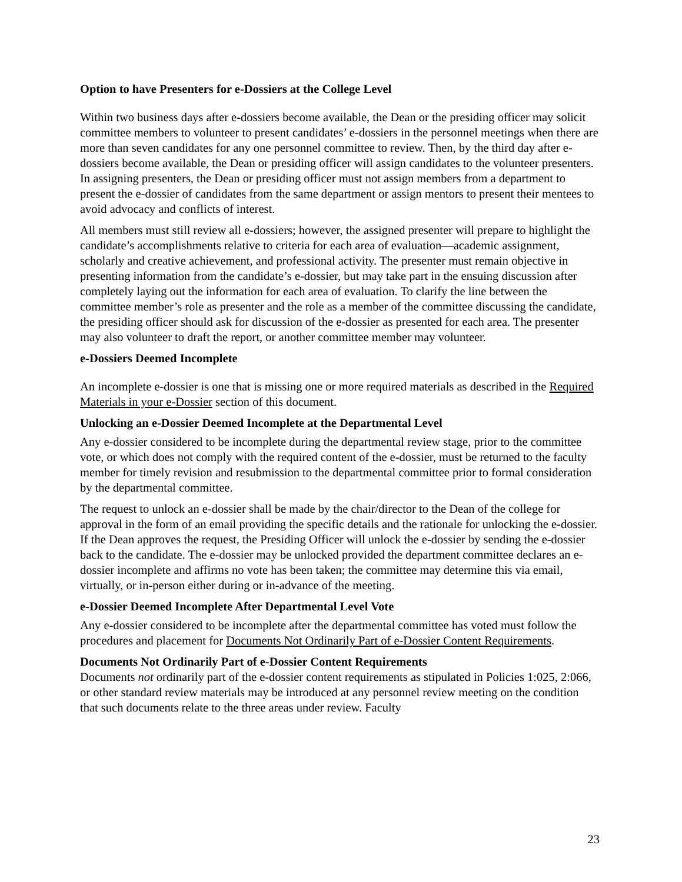Option to have Presenters for e-Dossiers at the College Level
Within two business days after e-dossiers become available, the Dean or the presiding officer may solicit committee members to volunteer to present candidates’ e-dossiers in the personnel meetings when there are more than seven candidates for any one personnel committee to review. Then, by the third day after e-dossiers become available, the Dean or presiding officer will assign candidates to the volunteer presenters. In assigning presenters, the Dean or presiding officer must not assign members from a department to present the e-dossier of candidates from the same department or assign mentors to present their mentees to avoid advocacy and conflicts of interest.
All members must still review all e-dossiers; however, the assigned presenter will prepare to highlight the candidate’s accomplishments relative to criteria for each area of evaluation—academic assignment, scholarly and creative achievement, and professional activity. The presenter must remain objective in presenting information from the candidate’s e-dossier, but may take part in the ensuing discussion after completely laying out the information for each area of evaluation. To clarify the line between the committee member’s role as presenter and the role as a member of the committee discussing the candidate, the presiding officer should ask for discussion of the e-dossier as presented for each area. The presenter may also volunteer to draft the report, or another committee member may volunteer.
e-Dossiers Deemed Incomplete
An incomplete e-dossier is one that is missing one or more required materials as described in the Required Materials in your e-Dossier section of this document.
Unlocking an e-Dossier Deemed Incomplete at the Departmental Level
Any e-dossier considered to be incomplete during the departmental review stage, prior to the committee vote, or which does not comply with the required content of the e-dossier, must be returned to the faculty member for timely revision and resubmission to the departmental committee prior to formal consideration by the departmental committee.
The request to unlock an e-dossier shall be made by the chair/director to the Dean of the college for approval in the form of an email providing the specific details and the rationale for unlocking the e-dossier. If the Dean approves the request, the Presiding Officer will unlock the e-dossier by sending the e-dossier back to the candidate. The e-dossier may be unlocked provided the department committee declares an e-dossier incomplete and affirms no vote has been taken; the committee may determine this via email, virtually, or in-person either during or in-advance of the meeting.
e-Dossier Deemed Incomplete After Departmental Level Vote
Any e-dossier considered to be incomplete after the departmental committee has voted must follow the procedures and placement for Documents Not Ordinarily Part of e-Dossier Content Requirements.
Documents Not Ordinarily Part of e-Dossier Content Requirements
Documents not ordinarily part of the e-dossier content requirements as stipulated in Policies 1:025, 2:066, or other standard review materials may be introduced at any personnel review meeting on the condition that such documents relate to the three areas under review. Faculty
23